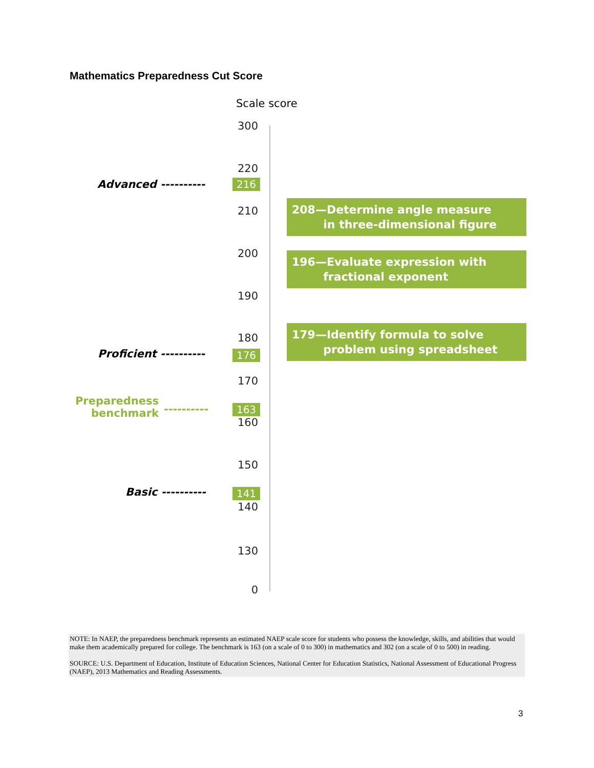Mathematics Preparedness Cut Score
Scale score
300
220
Advanced ---------- 216
210
208—Determine angle measure
in three-dimensional figure
200
196—Evaluate expression with
fractional exponent
190
179—Identify formula to solve
problem using spreadsheet
180
Proficient ---------- 176
170
Preparedness benchmark
---------- 163
160
150
Basic ---------- 141
140
130
0
NOTE: In NAEP, the preparedness benchmark represents an estimated NAEP scale score for students who possess the knowledge, skills, and abilities that would make them academically prepared for college. The benchmark is 163 (on a scale of 0 to 300) in mathematics and 302 (on a scale of 0 to 500) in reading.
SOURCE: U.S. Department of Education, Institute of Education Sciences, National Center for Education Statistics, National Assessment of Educational Progress (NAEP), 2013 Mathematics and Reading Assessments.
3